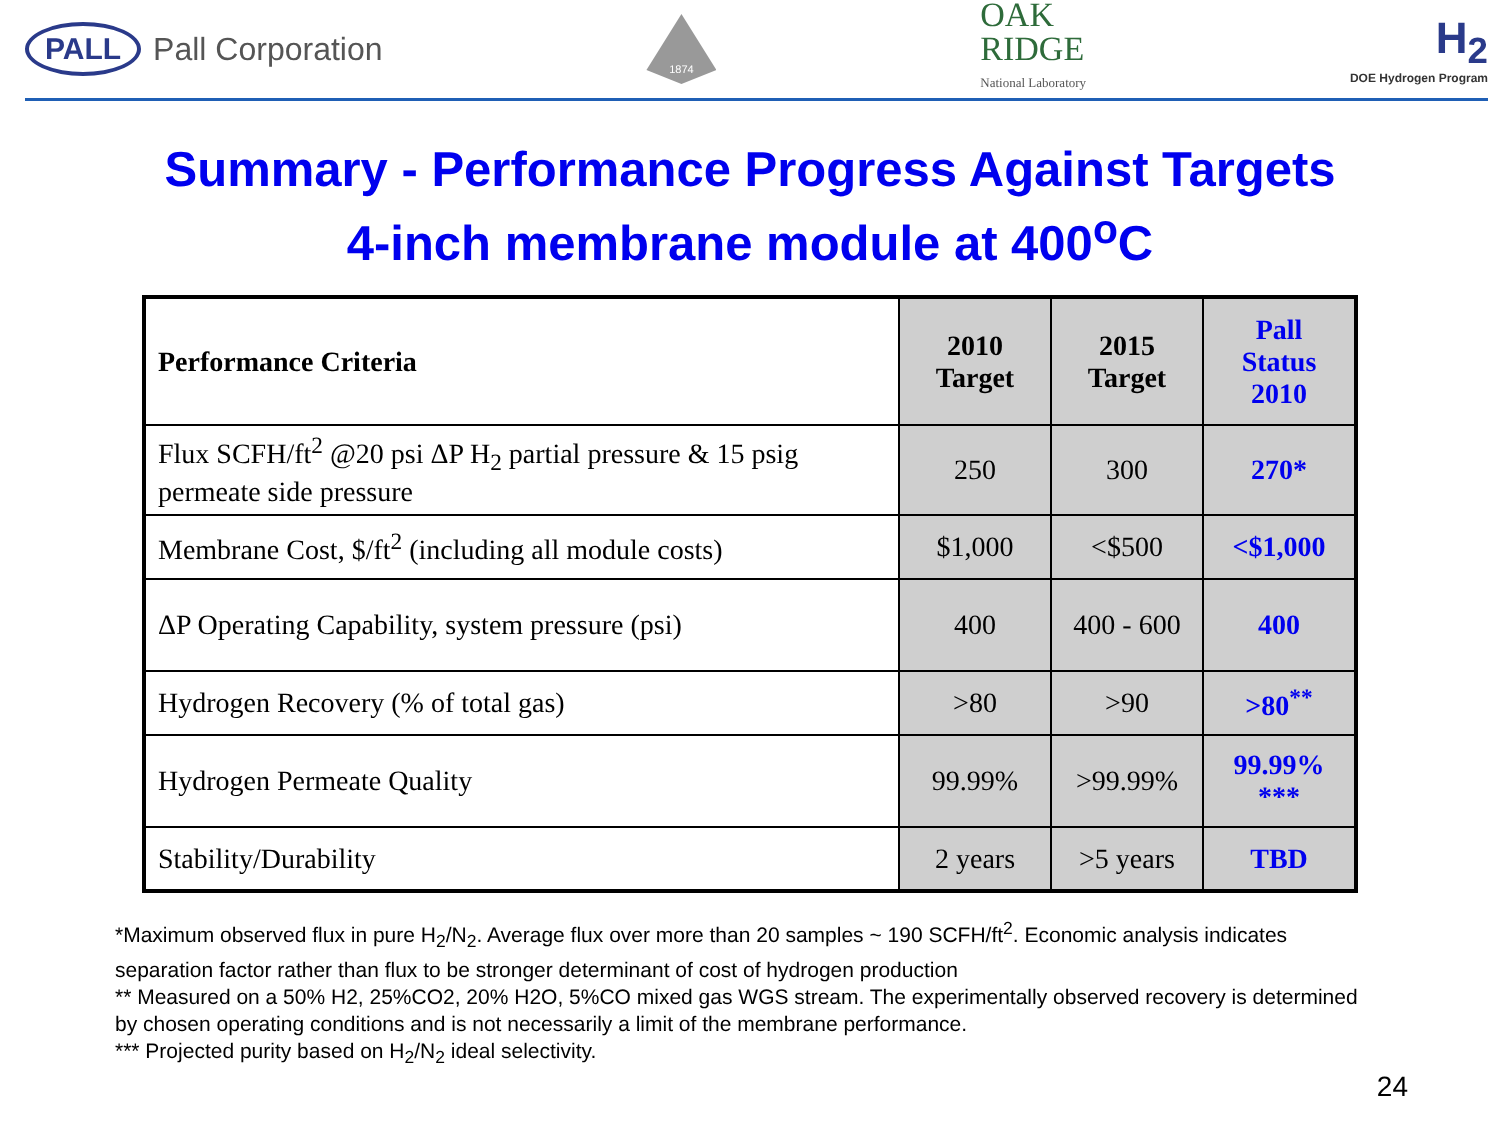PALL Pall Corporation
1874
OAK
RIDGE
National Laboratory
H<sub>2</sub>
DOE Hydrogen Program
Summary - Performance Progress Against Targets
4-inch membrane module at 400<sup>o</sup>C
| Performance Criteria | 2010 Target | 2015 Target | Pall Status 2010 |
| --- | --- | --- | --- |
| Flux SCFH/ft<sup>2</sup> @20 psi ΔP H<sub>2</sub> partial pressure & 15 psig permeate side pressure | 250 | 300 | 270* |
| Membrane Cost, $/ft<sup>2</sup> (including all module costs) | $1,000 | <$500 | <$1,000 |
| ΔP Operating Capability, system pressure (psi) | 400 | 400 - 600 | 400 |
| Hydrogen Recovery (% of total gas) | >80 | >90 | >80<sup>**</sup> |
| Hydrogen Permeate Quality | 99.99% | >99.99% | 99.99% *** |
| Stability/Durability | 2 years | >5 years | TBD |
*Maximum observed flux in pure H<sub>2</sub>/N<sub>2</sub>. Average flux over more than 20 samples ~ 190 SCFH/ft<sup>2</sup>. Economic analysis indicates separation factor rather than flux to be stronger determinant of cost of hydrogen production
** Measured on a 50% H2, 25%CO2, 20% H2O, 5%CO mixed gas WGS stream. The experimentally observed recovery is determined by chosen operating conditions and is not necessarily a limit of the membrane performance.
*** Projected purity based on H<sub>2</sub>/N<sub>2</sub> ideal selectivity.
24